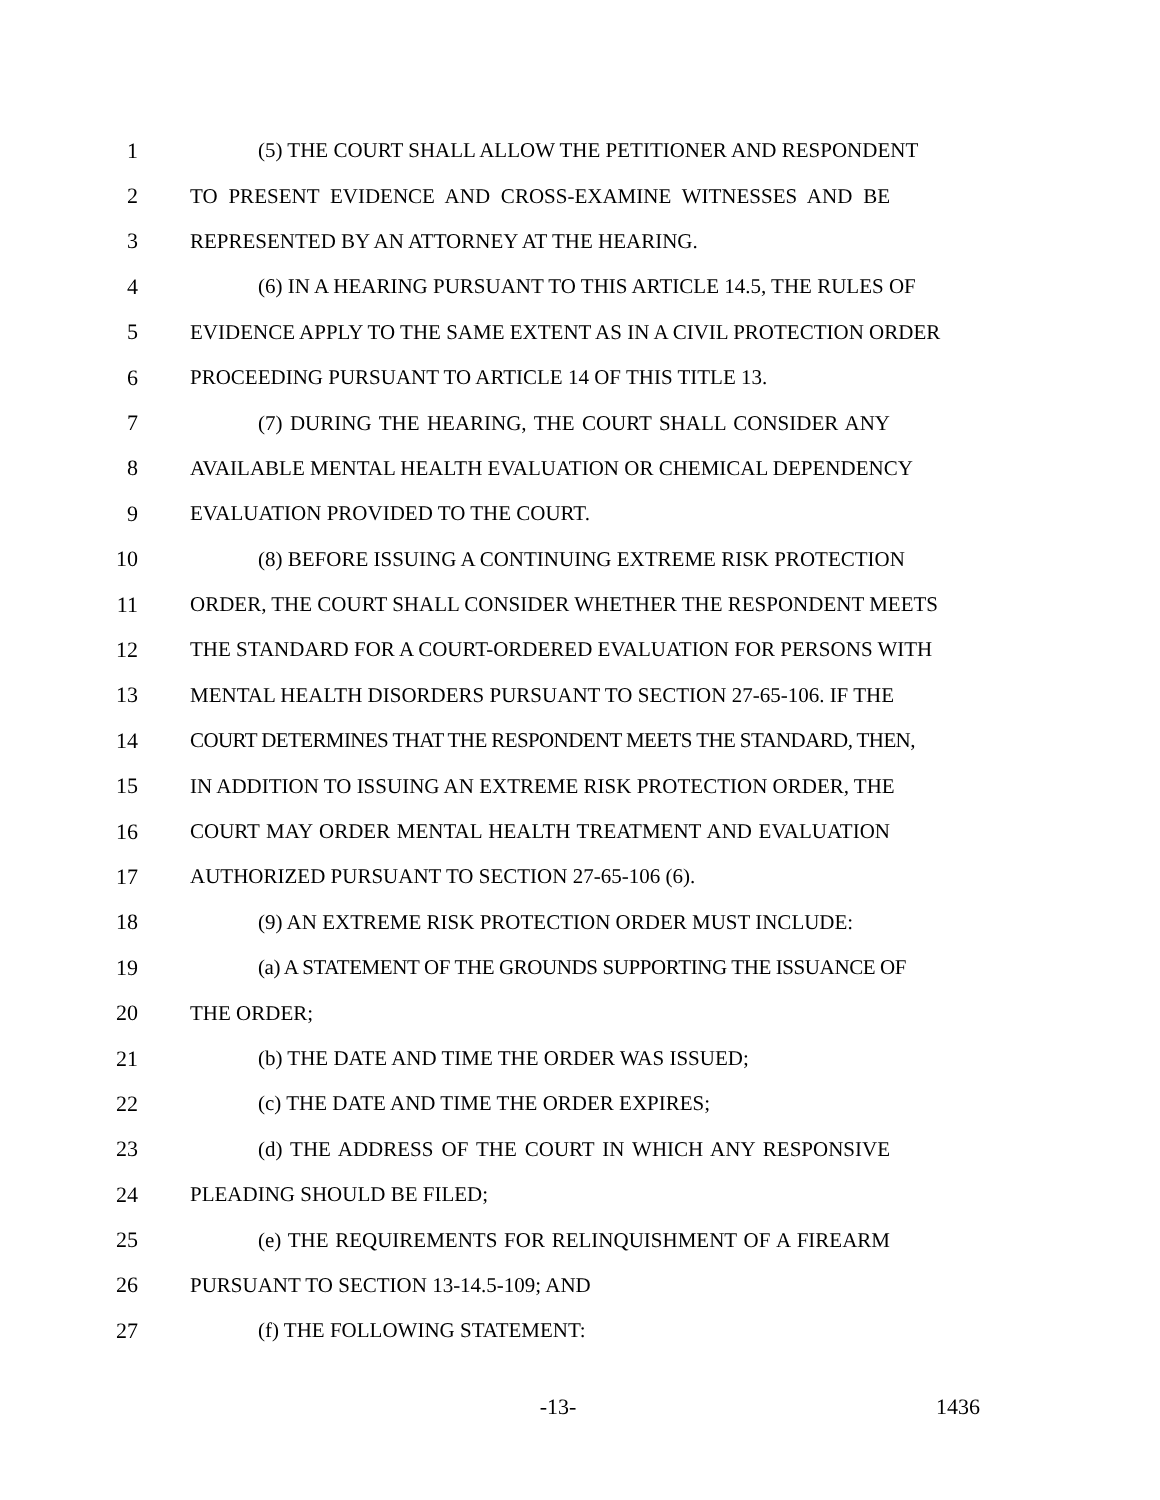1 (5) THE COURT SHALL ALLOW THE PETITIONER AND RESPONDENT
2 TO PRESENT EVIDENCE AND CROSS-EXAMINE WITNESSES AND BE
3 REPRESENTED BY AN ATTORNEY AT THE HEARING.
4 (6) IN A HEARING PURSUANT TO THIS ARTICLE 14.5, THE RULES OF
5 EVIDENCE APPLY TO THE SAME EXTENT AS IN A CIVIL PROTECTION ORDER
6 PROCEEDING PURSUANT TO ARTICLE 14 OF THIS TITLE 13.
7 (7) DURING THE HEARING, THE COURT SHALL CONSIDER ANY
8 AVAILABLE MENTAL HEALTH EVALUATION OR CHEMICAL DEPENDENCY
9 EVALUATION PROVIDED TO THE COURT.
10 (8) BEFORE ISSUING A CONTINUING EXTREME RISK PROTECTION
11 ORDER, THE COURT SHALL CONSIDER WHETHER THE RESPONDENT MEETS
12 THE STANDARD FOR A COURT-ORDERED EVALUATION FOR PERSONS WITH
13 MENTAL HEALTH DISORDERS PURSUANT TO SECTION 27-65-106. IF THE
14 COURT DETERMINES THAT THE RESPONDENT MEETS THE STANDARD, THEN,
15 IN ADDITION TO ISSUING AN EXTREME RISK PROTECTION ORDER, THE
16 COURT MAY ORDER MENTAL HEALTH TREATMENT AND EVALUATION
17 AUTHORIZED PURSUANT TO SECTION 27-65-106 (6).
18 (9) AN EXTREME RISK PROTECTION ORDER MUST INCLUDE:
19 (a) A STATEMENT OF THE GROUNDS SUPPORTING THE ISSUANCE OF
20 THE ORDER;
21 (b) THE DATE AND TIME THE ORDER WAS ISSUED;
22 (c) THE DATE AND TIME THE ORDER EXPIRES;
23 (d) THE ADDRESS OF THE COURT IN WHICH ANY RESPONSIVE
24 PLEADING SHOULD BE FILED;
25 (e) THE REQUIREMENTS FOR RELINQUISHMENT OF A FIREARM
26 PURSUANT TO SECTION 13-14.5-109; AND
27 (f) THE FOLLOWING STATEMENT:
-13- 1436